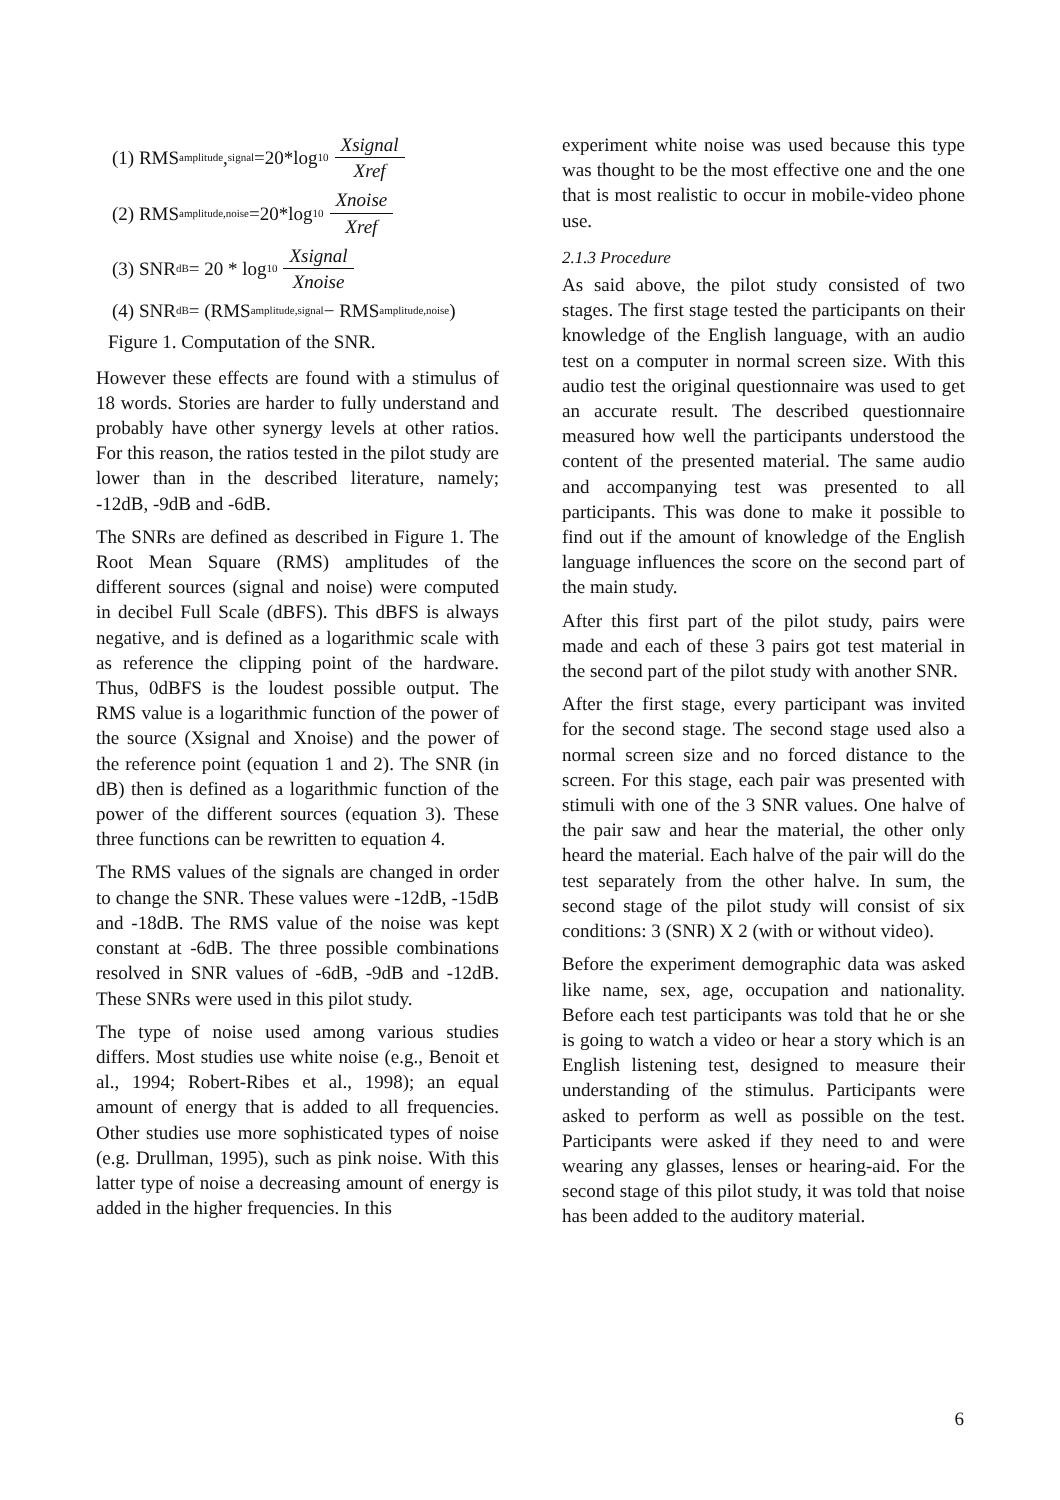(1) RMS<sub>amplitude</sub>,<sub>signal</sub>=20*log<sub>10</sub> Xsignal Xref
(2) RMS<sub>amplitude,noise</sub>=20*log<sub>10</sub> Xnoise Xref
(3) SNR<sub>dB</sub> = 20 * log<sub>10</sub> Xsignal Xnoise
(4) SNR<sub>dB</sub> = (RMS<sub>amplitude,signal</sub> − RMS<sub>amplitude,noise</sub>)
Figure 1. Computation of the SNR.
However these effects are found with a stimulus of 18 words. Stories are harder to fully understand and probably have other synergy levels at other ratios. For this reason, the ratios tested in the pilot study are lower than in the described literature, namely; -12dB, -9dB and -6dB.
The SNRs are defined as described in Figure 1. The Root Mean Square (RMS) amplitudes of the different sources (signal and noise) were computed in decibel Full Scale (dBFS). This dBFS is always negative, and is defined as a logarithmic scale with as reference the clipping point of the hardware. Thus, 0dBFS is the loudest possible output. The RMS value is a logarithmic function of the power of the source (Xsignal and Xnoise) and the power of the reference point (equation 1 and 2). The SNR (in dB) then is defined as a logarithmic function of the power of the different sources (equation 3). These three functions can be rewritten to equation 4.
The RMS values of the signals are changed in order to change the SNR. These values were -12dB, -15dB and -18dB. The RMS value of the noise was kept constant at -6dB. The three possible combinations resolved in SNR values of -6dB, -9dB and -12dB. These SNRs were used in this pilot study.
The type of noise used among various studies differs. Most studies use white noise (e.g., Benoit et al., 1994; Robert-Ribes et al., 1998); an equal amount of energy that is added to all frequencies. Other studies use more sophisticated types of noise (e.g. Drullman, 1995), such as pink noise. With this latter type of noise a decreasing amount of energy is added in the higher frequencies. In this
experiment white noise was used because this type was thought to be the most effective one and the one that is most realistic to occur in mobile-video phone use.
2.1.3 Procedure
As said above, the pilot study consisted of two stages. The first stage tested the participants on their knowledge of the English language, with an audio test on a computer in normal screen size. With this audio test the original questionnaire was used to get an accurate result. The described questionnaire measured how well the participants understood the content of the presented material. The same audio and accompanying test was presented to all participants. This was done to make it possible to find out if the amount of knowledge of the English language influences the score on the second part of the main study.
After this first part of the pilot study, pairs were made and each of these 3 pairs got test material in the second part of the pilot study with another SNR.
After the first stage, every participant was invited for the second stage. The second stage used also a normal screen size and no forced distance to the screen. For this stage, each pair was presented with stimuli with one of the 3 SNR values. One halve of the pair saw and hear the material, the other only heard the material. Each halve of the pair will do the test separately from the other halve. In sum, the second stage of the pilot study will consist of six conditions: 3 (SNR) X 2 (with or without video).
Before the experiment demographic data was asked like name, sex, age, occupation and nationality. Before each test participants was told that he or she is going to watch a video or hear a story which is an English listening test, designed to measure their understanding of the stimulus. Participants were asked to perform as well as possible on the test. Participants were asked if they need to and were wearing any glasses, lenses or hearing-aid. For the second stage of this pilot study, it was told that noise has been added to the auditory material.
6